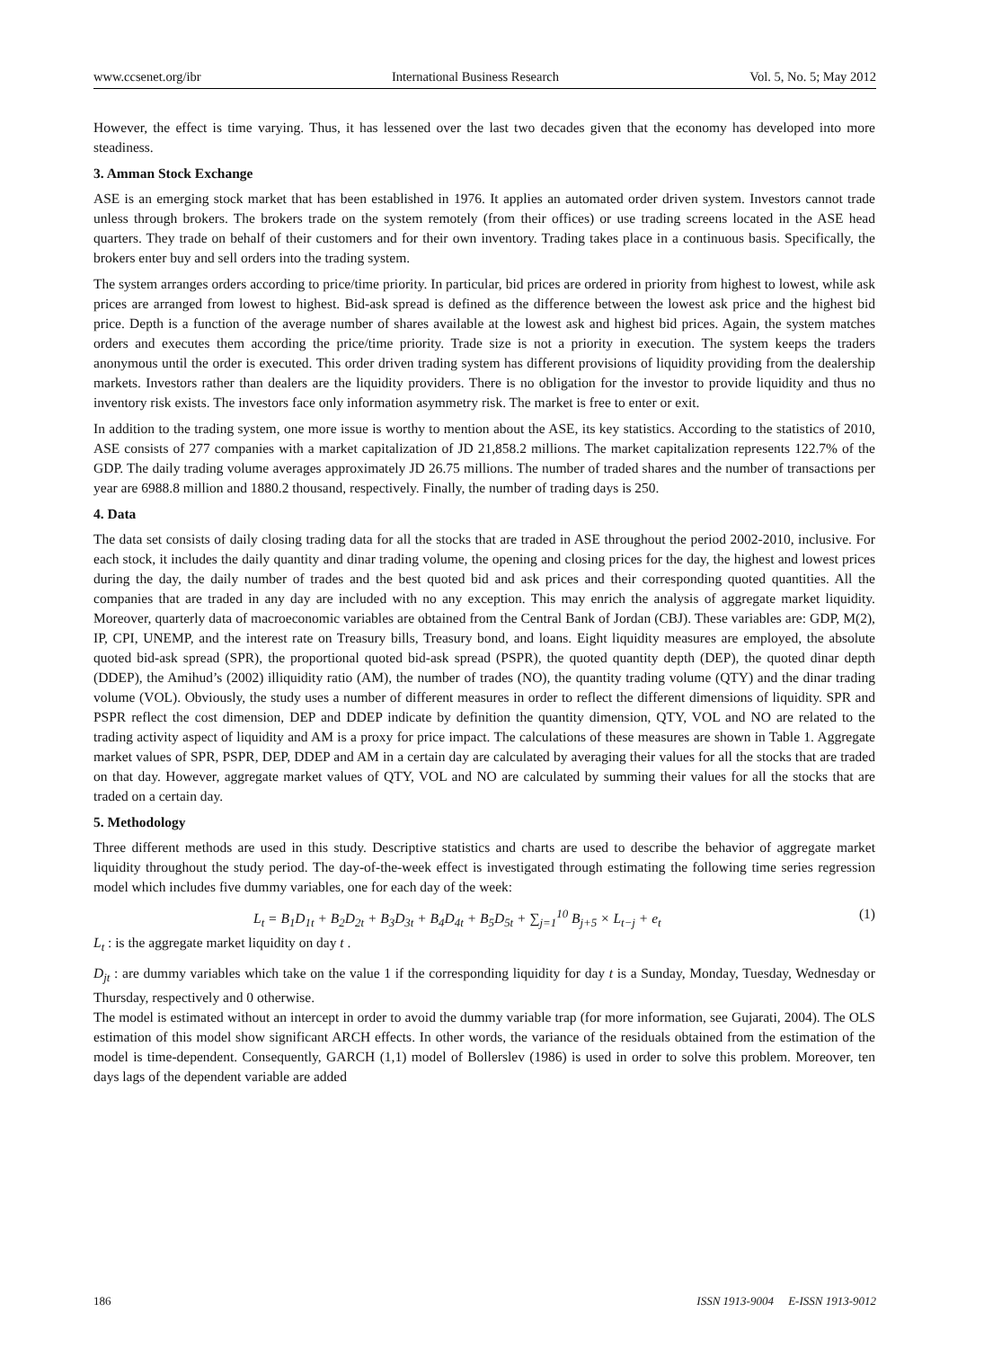www.ccsenet.org/ibr International Business Research Vol. 5, No. 5; May 2012
However, the effect is time varying. Thus, it has lessened over the last two decades given that the economy has developed into more steadiness.
3. Amman Stock Exchange
ASE is an emerging stock market that has been established in 1976. It applies an automated order driven system. Investors cannot trade unless through brokers. The brokers trade on the system remotely (from their offices) or use trading screens located in the ASE head quarters. They trade on behalf of their customers and for their own inventory. Trading takes place in a continuous basis. Specifically, the brokers enter buy and sell orders into the trading system.
The system arranges orders according to price/time priority. In particular, bid prices are ordered in priority from highest to lowest, while ask prices are arranged from lowest to highest. Bid-ask spread is defined as the difference between the lowest ask price and the highest bid price. Depth is a function of the average number of shares available at the lowest ask and highest bid prices. Again, the system matches orders and executes them according the price/time priority. Trade size is not a priority in execution. The system keeps the traders anonymous until the order is executed. This order driven trading system has different provisions of liquidity providing from the dealership markets. Investors rather than dealers are the liquidity providers. There is no obligation for the investor to provide liquidity and thus no inventory risk exists. The investors face only information asymmetry risk. The market is free to enter or exit.
In addition to the trading system, one more issue is worthy to mention about the ASE, its key statistics. According to the statistics of 2010, ASE consists of 277 companies with a market capitalization of JD 21,858.2 millions. The market capitalization represents 122.7% of the GDP. The daily trading volume averages approximately JD 26.75 millions. The number of traded shares and the number of transactions per year are 6988.8 million and 1880.2 thousand, respectively. Finally, the number of trading days is 250.
4. Data
The data set consists of daily closing trading data for all the stocks that are traded in ASE throughout the period 2002-2010, inclusive. For each stock, it includes the daily quantity and dinar trading volume, the opening and closing prices for the day, the highest and lowest prices during the day, the daily number of trades and the best quoted bid and ask prices and their corresponding quoted quantities. All the companies that are traded in any day are included with no any exception. This may enrich the analysis of aggregate market liquidity. Moreover, quarterly data of macroeconomic variables are obtained from the Central Bank of Jordan (CBJ). These variables are: GDP, M(2), IP, CPI, UNEMP, and the interest rate on Treasury bills, Treasury bond, and loans. Eight liquidity measures are employed, the absolute quoted bid-ask spread (SPR), the proportional quoted bid-ask spread (PSPR), the quoted quantity depth (DEP), the quoted dinar depth (DDEP), the Amihud’s (2002) illiquidity ratio (AM), the number of trades (NO), the quantity trading volume (QTY) and the dinar trading volume (VOL). Obviously, the study uses a number of different measures in order to reflect the different dimensions of liquidity. SPR and PSPR reflect the cost dimension, DEP and DDEP indicate by definition the quantity dimension, QTY, VOL and NO are related to the trading activity aspect of liquidity and AM is a proxy for price impact. The calculations of these measures are shown in Table 1. Aggregate market values of SPR, PSPR, DEP, DDEP and AM in a certain day are calculated by averaging their values for all the stocks that are traded on that day. However, aggregate market values of QTY, VOL and NO are calculated by summing their values for all the stocks that are traded on a certain day.
5. Methodology
Three different methods are used in this study. Descriptive statistics and charts are used to describe the behavior of aggregate market liquidity throughout the study period. The day-of-the-week effect is investigated through estimating the following time series regression model which includes five dummy variables, one for each day of the week:
L<sub>t</sub> = B<sub>1</sub>D<sub>1t</sub> + B<sub>2</sub>D<sub>2t</sub> + B<sub>3</sub>D<sub>3t</sub> + B<sub>4</sub>D<sub>4t</sub> + B<sub>5</sub>D<sub>5t</sub> + ∑<sub>j=1</sub><sup>10</sup> B<sub>j+5</sub> × L<sub>t−j</sub> + e<sub>t</sub> (1)
L<sub>t</sub> : is the aggregate market liquidity on day t .
D<sub>jt</sub> : are dummy variables which take on the value 1 if the corresponding liquidity for day t is a Sunday, Monday, Tuesday, Wednesday or Thursday, respectively and 0 otherwise.
The model is estimated without an intercept in order to avoid the dummy variable trap (for more information, see Gujarati, 2004). The OLS estimation of this model show significant ARCH effects. In other words, the variance of the residuals obtained from the estimation of the model is time-dependent. Consequently, GARCH (1,1) model of Bollerslev (1986) is used in order to solve this problem. Moreover, ten days lags of the dependent variable are added
186 ISSN 1913-9004 E-ISSN 1913-9012